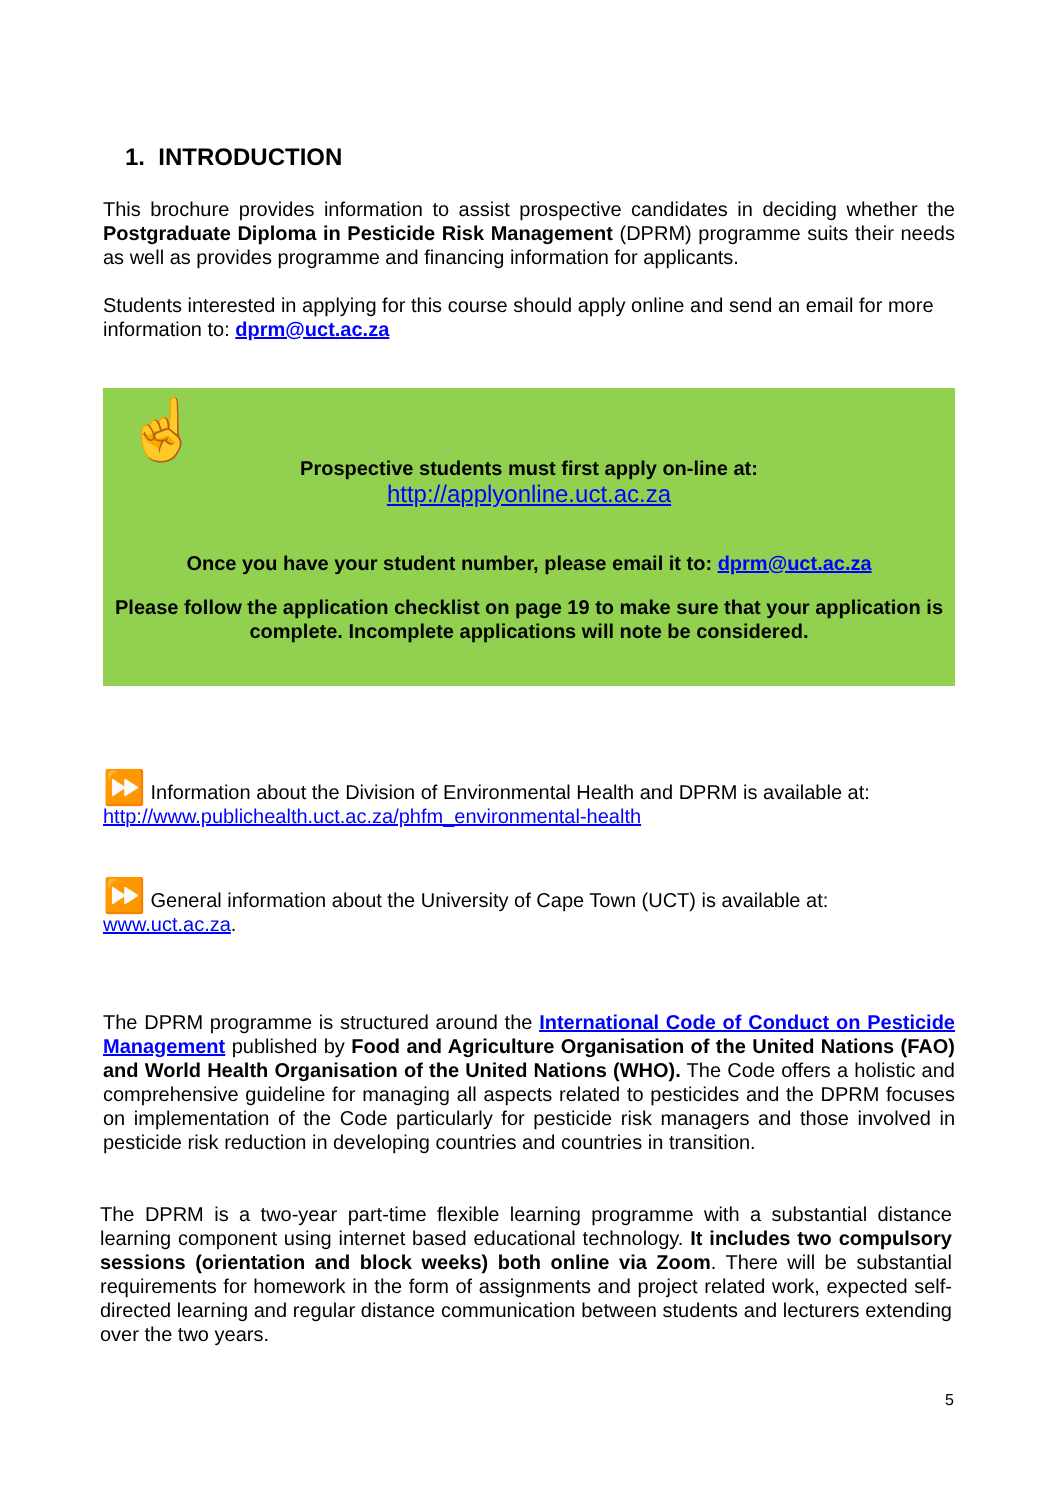1. INTRODUCTION
This brochure provides information to assist prospective candidates in deciding whether the Postgraduate Diploma in Pesticide Risk Management (DPRM) programme suits their needs as well as provides programme and financing information for applicants.
Students interested in applying for this course should apply online and send an email for more information to: dprm@uct.ac.za
☝
Prospective students must first apply on-line at:
http://applyonline.uct.ac.za
Once you have your student number, please email it to: dprm@uct.ac.za
Please follow the application checklist on page 19 to make sure that your application is complete. Incomplete applications will note be considered.
⏩ Information about the Division of Environmental Health and DPRM is available at:
http://www.publichealth.uct.ac.za/phfm_environmental-health
⏩ General information about the University of Cape Town (UCT) is available at:
www.uct.ac.za.
The DPRM programme is structured around the International Code of Conduct on Pesticide Management published by Food and Agriculture Organisation of the United Nations (FAO) and World Health Organisation of the United Nations (WHO). The Code offers a holistic and comprehensive guideline for managing all aspects related to pesticides and the DPRM focuses on implementation of the Code particularly for pesticide risk managers and those involved in pesticide risk reduction in developing countries and countries in transition.
The DPRM is a two-year part-time flexible learning programme with a substantial distance learning component using internet based educational technology. It includes two compulsory sessions (orientation and block weeks) both online via Zoom. There will be substantial requirements for homework in the form of assignments and project related work, expected self-directed learning and regular distance communication between students and lecturers extending over the two years.
5